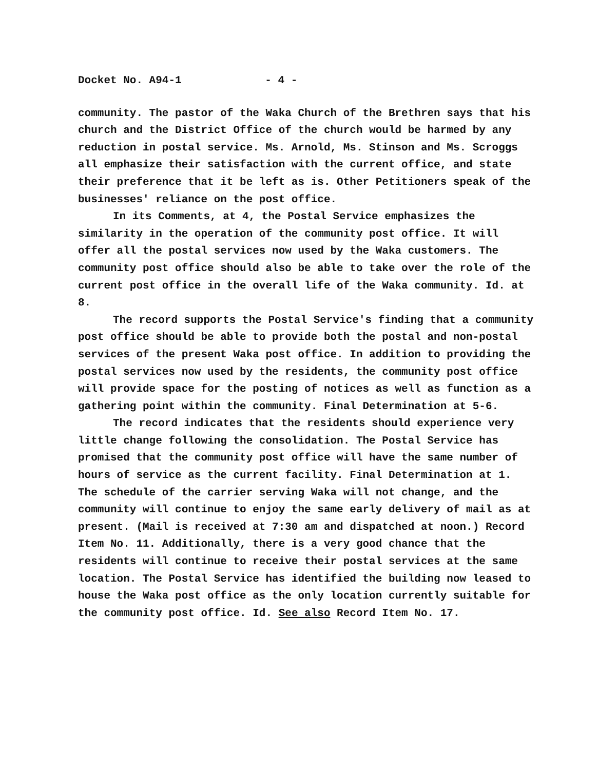Docket No. A94-1 - 4 -
community. The pastor of the Waka Church of the Brethren says that his church and the District Office of the church would be harmed by any reduction in postal service. Ms. Arnold, Ms. Stinson and Ms. Scroggs all emphasize their satisfaction with the current office, and state their preference that it be left as is. Other Petitioners speak of the businesses' reliance on the post office.
In its Comments, at 4, the Postal Service emphasizes the similarity in the operation of the community post office. It will offer all the postal services now used by the Waka customers. The community post office should also be able to take over the role of the current post office in the overall life of the Waka community. Id. at 8.
The record supports the Postal Service's finding that a community post office should be able to provide both the postal and non-postal services of the present Waka post office. In addition to providing the postal services now used by the residents, the community post office will provide space for the posting of notices as well as function as a gathering point within the community. Final Determination at 5-6.
The record indicates that the residents should experience very little change following the consolidation. The Postal Service has promised that the community post office will have the same number of hours of service as the current facility. Final Determination at 1. The schedule of the carrier serving Waka will not change, and the community will continue to enjoy the same early delivery of mail as at present. (Mail is received at 7:30 am and dispatched at noon.) Record Item No. 11. Additionally, there is a very good chance that the residents will continue to receive their postal services at the same location. The Postal Service has identified the building now leased to house the Waka post office as the only location currently suitable for the community post office. Id. See also Record Item No. 17.